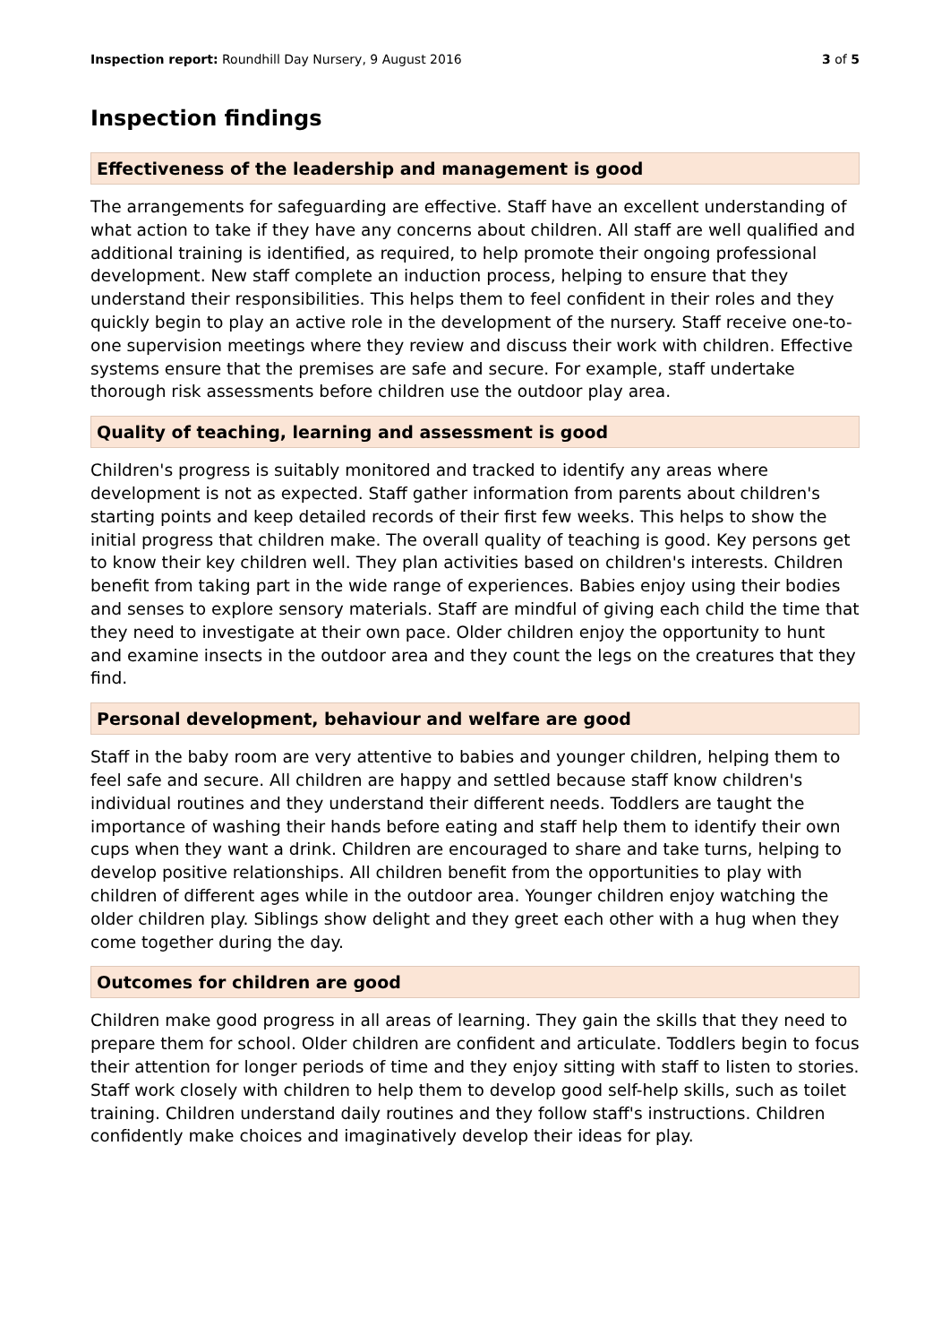Inspection report: Roundhill Day Nursery, 9 August 2016 3 of 5
Inspection findings
Effectiveness of the leadership and management is good
The arrangements for safeguarding are effective. Staff have an excellent understanding of what action to take if they have any concerns about children. All staff are well qualified and additional training is identified, as required, to help promote their ongoing professional development. New staff complete an induction process, helping to ensure that they understand their responsibilities. This helps them to feel confident in their roles and they quickly begin to play an active role in the development of the nursery. Staff receive one-to-one supervision meetings where they review and discuss their work with children. Effective systems ensure that the premises are safe and secure. For example, staff undertake thorough risk assessments before children use the outdoor play area.
Quality of teaching, learning and assessment is good
Children's progress is suitably monitored and tracked to identify any areas where development is not as expected. Staff gather information from parents about children's starting points and keep detailed records of their first few weeks. This helps to show the initial progress that children make. The overall quality of teaching is good. Key persons get to know their key children well. They plan activities based on children's interests. Children benefit from taking part in the wide range of experiences. Babies enjoy using their bodies and senses to explore sensory materials. Staff are mindful of giving each child the time that they need to investigate at their own pace. Older children enjoy the opportunity to hunt and examine insects in the outdoor area and they count the legs on the creatures that they find.
Personal development, behaviour and welfare are good
Staff in the baby room are very attentive to babies and younger children, helping them to feel safe and secure. All children are happy and settled because staff know children's individual routines and they understand their different needs. Toddlers are taught the importance of washing their hands before eating and staff help them to identify their own cups when they want a drink. Children are encouraged to share and take turns, helping to develop positive relationships. All children benefit from the opportunities to play with children of different ages while in the outdoor area. Younger children enjoy watching the older children play. Siblings show delight and they greet each other with a hug when they come together during the day.
Outcomes for children are good
Children make good progress in all areas of learning. They gain the skills that they need to prepare them for school. Older children are confident and articulate. Toddlers begin to focus their attention for longer periods of time and they enjoy sitting with staff to listen to stories. Staff work closely with children to help them to develop good self-help skills, such as toilet training. Children understand daily routines and they follow staff's instructions. Children confidently make choices and imaginatively develop their ideas for play.